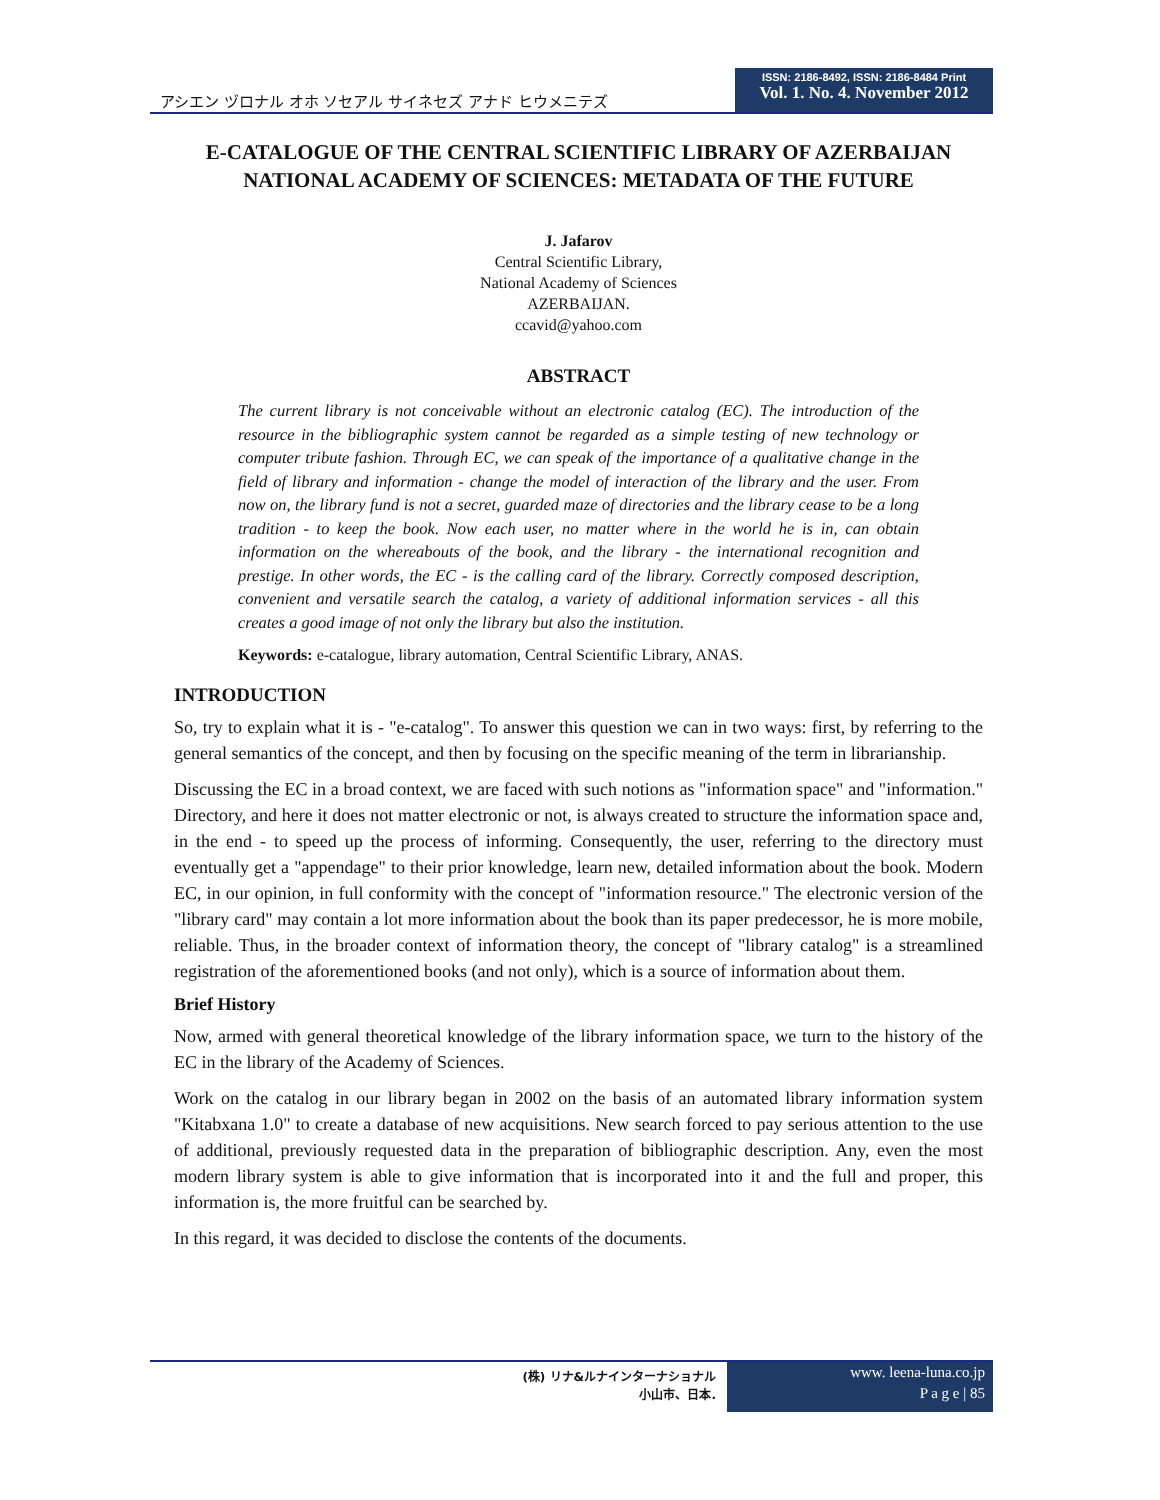アシエン ヅロナル オホ ソセアル サイネセズ アナド ヒウメニテズ
ISSN: 2186-8492, ISSN: 2186-8484 Print
Vol. 1. No. 4. November 2012
E-CATALOGUE OF THE CENTRAL SCIENTIFIC LIBRARY OF AZERBAIJAN NATIONAL ACADEMY OF SCIENCES: METADATA OF THE FUTURE
J. Jafarov
Central Scientific Library,
National Academy of Sciences
AZERBAIJAN.
ccavid@yahoo.com
ABSTRACT
The current library is not conceivable without an electronic catalog (EC). The introduction of the resource in the bibliographic system cannot be regarded as a simple testing of new technology or computer tribute fashion. Through EC, we can speak of the importance of a qualitative change in the field of library and information - change the model of interaction of the library and the user. From now on, the library fund is not a secret, guarded maze of directories and the library cease to be a long tradition - to keep the book. Now each user, no matter where in the world he is in, can obtain information on the whereabouts of the book, and the library - the international recognition and prestige. In other words, the EC - is the calling card of the library. Correctly composed description, convenient and versatile search the catalog, a variety of additional information services - all this creates a good image of not only the library but also the institution.
Keywords: e-catalogue, library automation, Central Scientific Library, ANAS.
INTRODUCTION
So, try to explain what it is - "e-catalog". To answer this question we can in two ways: first, by referring to the general semantics of the concept, and then by focusing on the specific meaning of the term in librarianship.
Discussing the EC in a broad context, we are faced with such notions as "information space" and "information." Directory, and here it does not matter electronic or not, is always created to structure the information space and, in the end - to speed up the process of informing. Consequently, the user, referring to the directory must eventually get a "appendage" to their prior knowledge, learn new, detailed information about the book. Modern EC, in our opinion, in full conformity with the concept of "information resource." The electronic version of the "library card" may contain a lot more information about the book than its paper predecessor, he is more mobile, reliable. Thus, in the broader context of information theory, the concept of "library catalog" is a streamlined registration of the aforementioned books (and not only), which is a source of information about them.
Brief History
Now, armed with general theoretical knowledge of the library information space, we turn to the history of the EC in the library of the Academy of Sciences.
Work on the catalog in our library began in 2002 on the basis of an automated library information system "Kitabxana 1.0" to create a database of new acquisitions. New search forced to pay serious attention to the use of additional, previously requested data in the preparation of bibliographic description. Any, even the most modern library system is able to give information that is incorporated into it and the full and proper, this information is, the more fruitful can be searched by.
In this regard, it was decided to disclose the contents of the documents.
(株) リナ&ルナインターナショナル
小山市、日本.
www. leena-luna.co.jp
P a g e | 85